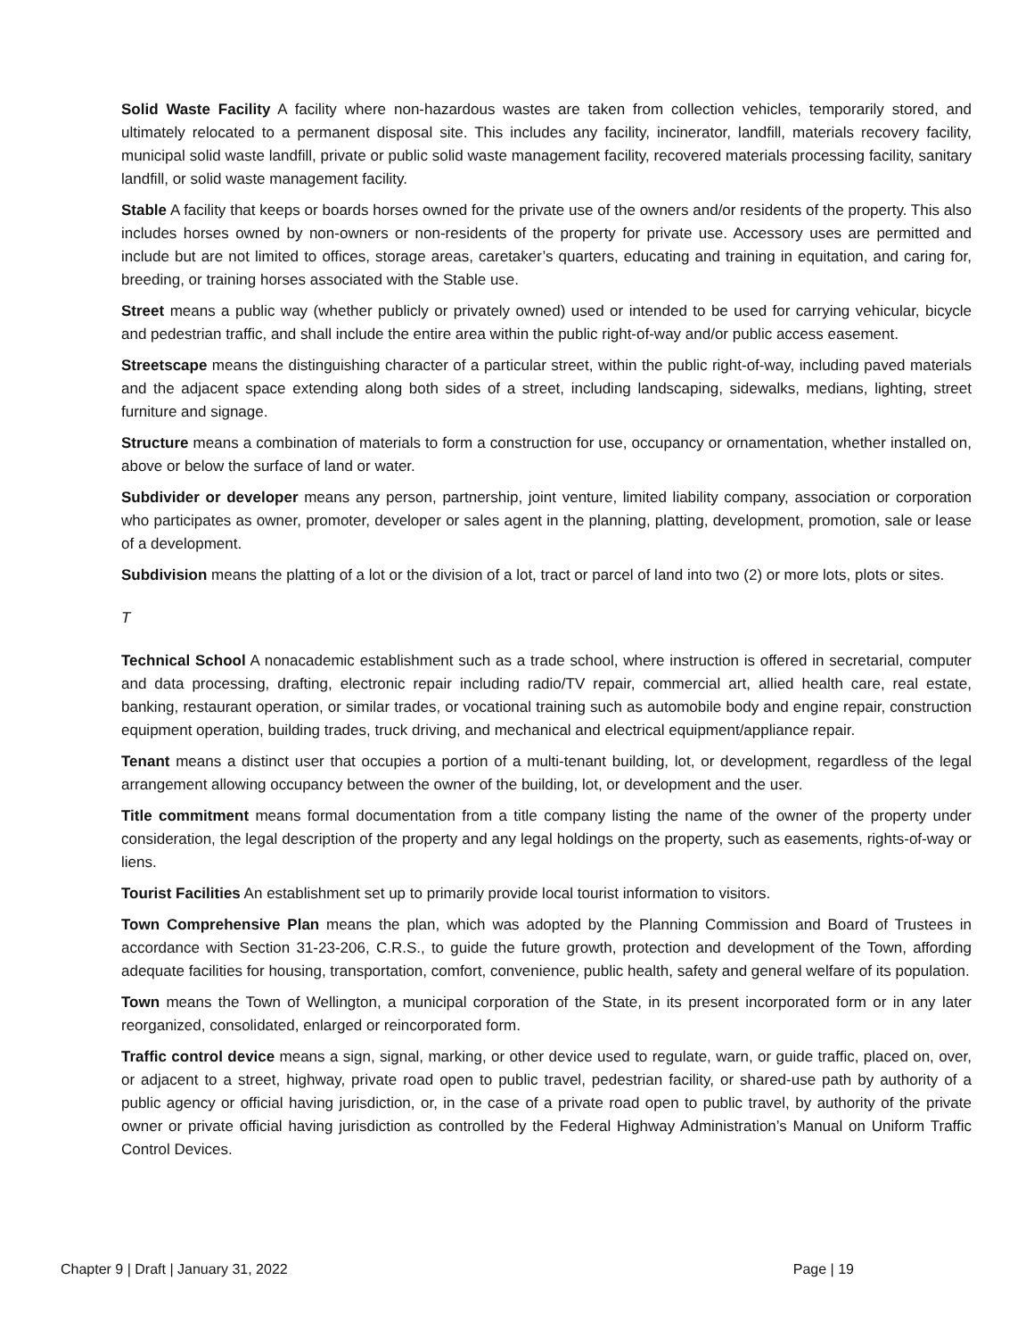Solid Waste Facility A facility where non-hazardous wastes are taken from collection vehicles, temporarily stored, and ultimately relocated to a permanent disposal site. This includes any facility, incinerator, landfill, materials recovery facility, municipal solid waste landfill, private or public solid waste management facility, recovered materials processing facility, sanitary landfill, or solid waste management facility.
Stable A facility that keeps or boards horses owned for the private use of the owners and/or residents of the property. This also includes horses owned by non-owners or non-residents of the property for private use. Accessory uses are permitted and include but are not limited to offices, storage areas, caretaker’s quarters, educating and training in equitation, and caring for, breeding, or training horses associated with the Stable use.
Street means a public way (whether publicly or privately owned) used or intended to be used for carrying vehicular, bicycle and pedestrian traffic, and shall include the entire area within the public right-of-way and/or public access easement.
Streetscape means the distinguishing character of a particular street, within the public right-of-way, including paved materials and the adjacent space extending along both sides of a street, including landscaping, sidewalks, medians, lighting, street furniture and signage.
Structure means a combination of materials to form a construction for use, occupancy or ornamentation, whether installed on, above or below the surface of land or water.
Subdivider or developer means any person, partnership, joint venture, limited liability company, association or corporation who participates as owner, promoter, developer or sales agent in the planning, platting, development, promotion, sale or lease of a development.
Subdivision means the platting of a lot or the division of a lot, tract or parcel of land into two (2) or more lots, plots or sites.
T
Technical School A nonacademic establishment such as a trade school, where instruction is offered in secretarial, computer and data processing, drafting, electronic repair including radio/TV repair, commercial art, allied health care, real estate, banking, restaurant operation, or similar trades, or vocational training such as automobile body and engine repair, construction equipment operation, building trades, truck driving, and mechanical and electrical equipment/appliance repair.
Tenant means a distinct user that occupies a portion of a multi-tenant building, lot, or development, regardless of the legal arrangement allowing occupancy between the owner of the building, lot, or development and the user.
Title commitment means formal documentation from a title company listing the name of the owner of the property under consideration, the legal description of the property and any legal holdings on the property, such as easements, rights-of-way or liens.
Tourist Facilities An establishment set up to primarily provide local tourist information to visitors.
Town Comprehensive Plan means the plan, which was adopted by the Planning Commission and Board of Trustees in accordance with Section 31-23-206, C.R.S., to guide the future growth, protection and development of the Town, affording adequate facilities for housing, transportation, comfort, convenience, public health, safety and general welfare of its population.
Town means the Town of Wellington, a municipal corporation of the State, in its present incorporated form or in any later reorganized, consolidated, enlarged or reincorporated form.
Traffic control device means a sign, signal, marking, or other device used to regulate, warn, or guide traffic, placed on, over, or adjacent to a street, highway, private road open to public travel, pedestrian facility, or shared-use path by authority of a public agency or official having jurisdiction, or, in the case of a private road open to public travel, by authority of the private owner or private official having jurisdiction as controlled by the Federal Highway Administration’s Manual on Uniform Traffic Control Devices.
Chapter 9 | Draft | January 31, 2022 Page | 19